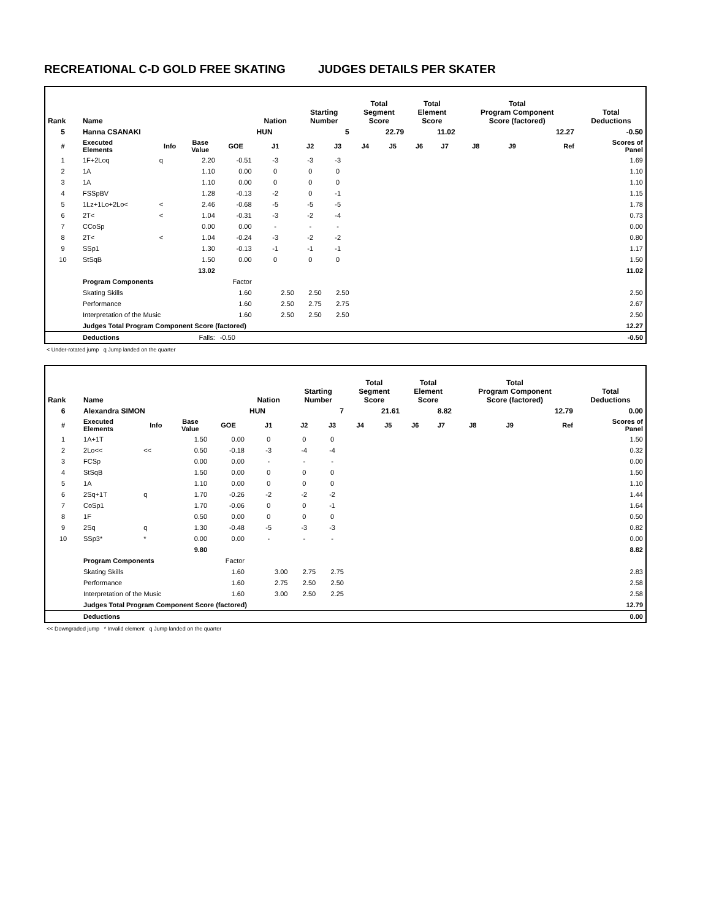RECREATIONAL C-D GOLD FREE SKATING JUDGES DETAILS PER SKATER
| Rank | Name | | | | Nation | Starting Number | | Total Segment Score | | Total Element Score | | Total Program Component Score (factored) | | | Total Deductions |
| --- | --- | --- | --- | --- | --- | --- | --- | --- | --- | --- | --- | --- | --- | --- | --- |
| 5 | Hanna CSANAKI | | | | HUN | | 5 | 22.79 | | 11.02 | | 12.27 | | | -0.50 |
| # | Executed Elements | Info | Base Value | GOE | J1 | J2 | J3 | J4 | J5 | J6 | J7 | J8 | J9 | Ref | Scores of Panel |
| 1 | 1F+2Loq | q | 2.20 | -0.51 | -3 | -3 | -3 | | | | | | | | 1.69 |
| 2 | 1A | | 1.10 | 0.00 | 0 | 0 | 0 | | | | | | | | 1.10 |
| 3 | 1A | | 1.10 | 0.00 | 0 | 0 | 0 | | | | | | | | 1.10 |
| 4 | FSSpBV | | 1.28 | -0.13 | -2 | 0 | -1 | | | | | | | | 1.15 |
| 5 | 1Lz+1Lo+2Lo< | < | 2.46 | -0.68 | -5 | -5 | -5 | | | | | | | | 1.78 |
| 6 | 2T< | < | 1.04 | -0.31 | -3 | -2 | -4 | | | | | | | | 0.73 |
| 7 | CCoSp | | 0.00 | 0.00 | - | - | - | | | | | | | | 0.00 |
| 8 | 2T< | < | 1.04 | -0.24 | -3 | -2 | -2 | | | | | | | | 0.80 |
| 9 | SSp1 | | 1.30 | -0.13 | -1 | -1 | -1 | | | | | | | | 1.17 |
| 10 | StSqB | | 1.50 | 0.00 | 0 | 0 | 0 | | | | | | | | 1.50 |
| | | | 13.02 | | | | | | | | | | | | 11.02 |
| | Program Components | | | Factor | | | | | | | | | | | |
| | Skating Skills | | | 1.60 | 2.50 | 2.50 | 2.50 | | | | | | | | 2.50 |
| | Performance | | | 1.60 | 2.50 | 2.75 | 2.75 | | | | | | | | 2.67 |
| | Interpretation of the Music | | | 1.60 | 2.50 | 2.50 | 2.50 | | | | | | | | 2.50 |
| | Judges Total Program Component Score (factored) | | | | | | | | | | | | | | 12.27 |
| | Deductions | | Falls: | -0.50 | | | | | | | | | | | -0.50 |
< Under-rotated jump q Jump landed on the quarter
| Rank | Name | | | | Nation | Starting Number | | Total Segment Score | | Total Element Score | | Total Program Component Score (factored) | | | Total Deductions |
| --- | --- | --- | --- | --- | --- | --- | --- | --- | --- | --- | --- | --- | --- | --- | --- |
| 6 | Alexandra SIMON | | | | HUN | | 7 | 21.61 | | 8.82 | | 12.79 | | | 0.00 |
| # | Executed Elements | Info | Base Value | GOE | J1 | J2 | J3 | J4 | J5 | J6 | J7 | J8 | J9 | Ref | Scores of Panel |
| 1 | 1A+1T | | 1.50 | 0.00 | 0 | 0 | 0 | | | | | | | | 1.50 |
| 2 | 2Lo<< | << | 0.50 | -0.18 | -3 | -4 | -4 | | | | | | | | 0.32 |
| 3 | FCSp | | 0.00 | 0.00 | - | - | - | | | | | | | | 0.00 |
| 4 | StSqB | | 1.50 | 0.00 | 0 | 0 | 0 | | | | | | | | 1.50 |
| 5 | 1A | | 1.10 | 0.00 | 0 | 0 | 0 | | | | | | | | 1.10 |
| 6 | 2Sq+1T | q | 1.70 | -0.26 | -2 | -2 | -2 | | | | | | | | 1.44 |
| 7 | CoSp1 | | 1.70 | -0.06 | 0 | 0 | -1 | | | | | | | | 1.64 |
| 8 | 1F | | 0.50 | 0.00 | 0 | 0 | 0 | | | | | | | | 0.50 |
| 9 | 2Sq | q | 1.30 | -0.48 | -5 | -3 | -3 | | | | | | | | 0.82 |
| 10 | SSp3* | * | 0.00 | 0.00 | - | - | - | | | | | | | | 0.00 |
| | | | 9.80 | | | | | | | | | | | | 8.82 |
| | Program Components | | | Factor | | | | | | | | | | | |
| | Skating Skills | | | 1.60 | 3.00 | 2.75 | 2.75 | | | | | | | | 2.83 |
| | Performance | | | 1.60 | 2.75 | 2.50 | 2.50 | | | | | | | | 2.58 |
| | Interpretation of the Music | | | 1.60 | 3.00 | 2.50 | 2.25 | | | | | | | | 2.58 |
| | Judges Total Program Component Score (factored) | | | | | | | | | | | | | | 12.79 |
| | Deductions | | | | | | | | | | | | | | 0.00 |
<< Downgraded jump * Invalid element q Jump landed on the quarter